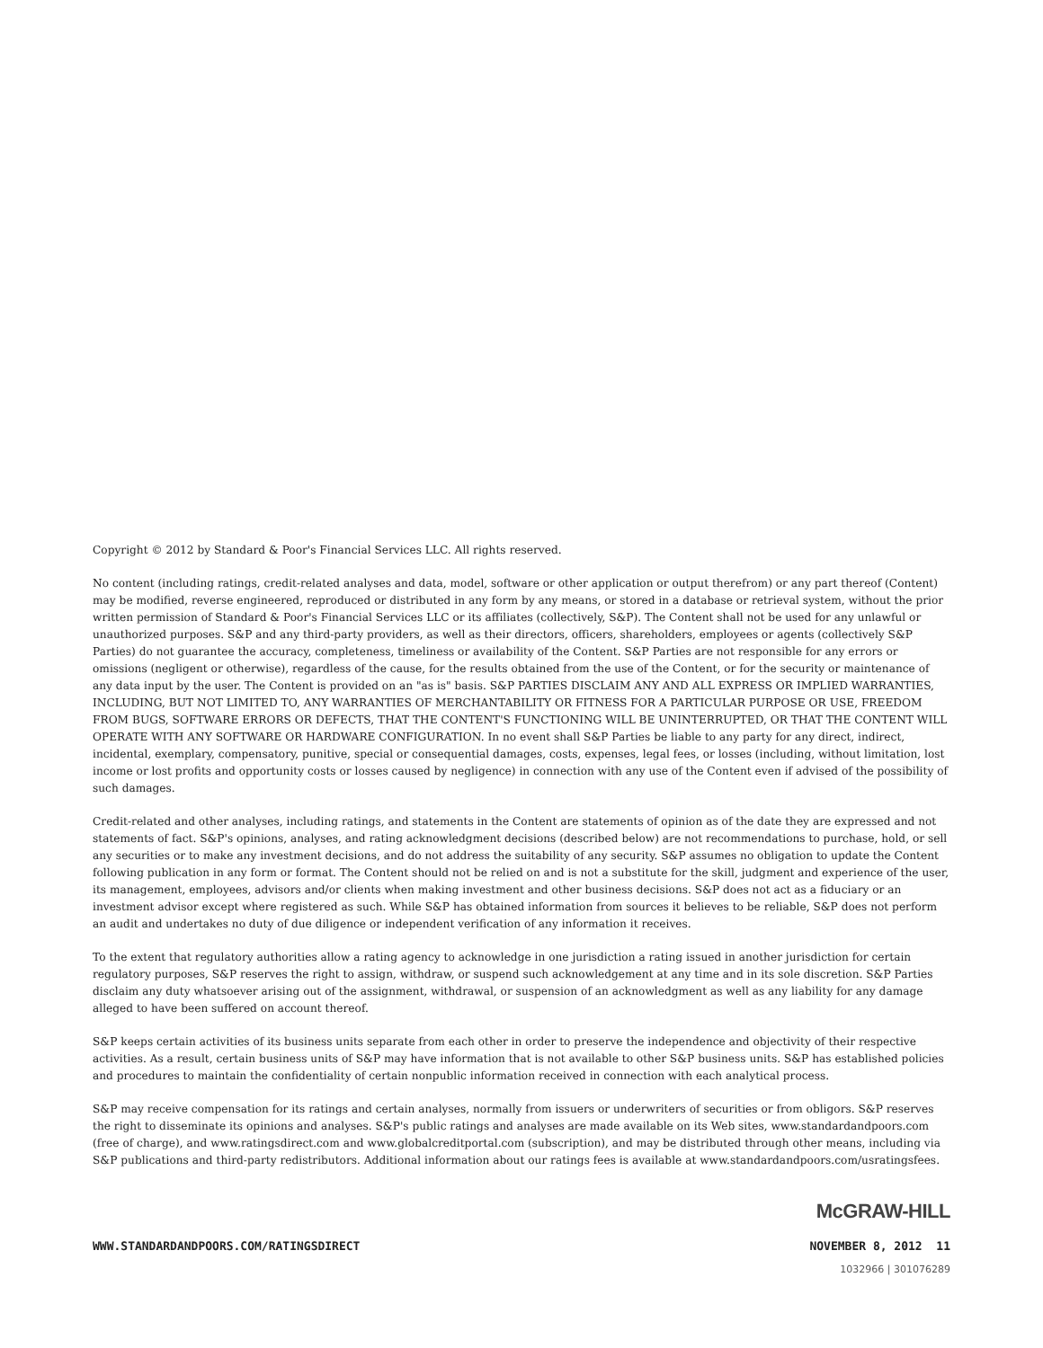Copyright © 2012 by Standard & Poor's Financial Services LLC. All rights reserved.
No content (including ratings, credit-related analyses and data, model, software or other application or output therefrom) or any part thereof (Content) may be modified, reverse engineered, reproduced or distributed in any form by any means, or stored in a database or retrieval system, without the prior written permission of Standard & Poor's Financial Services LLC or its affiliates (collectively, S&P). The Content shall not be used for any unlawful or unauthorized purposes. S&P and any third-party providers, as well as their directors, officers, shareholders, employees or agents (collectively S&P Parties) do not guarantee the accuracy, completeness, timeliness or availability of the Content. S&P Parties are not responsible for any errors or omissions (negligent or otherwise), regardless of the cause, for the results obtained from the use of the Content, or for the security or maintenance of any data input by the user. The Content is provided on an "as is" basis. S&P PARTIES DISCLAIM ANY AND ALL EXPRESS OR IMPLIED WARRANTIES, INCLUDING, BUT NOT LIMITED TO, ANY WARRANTIES OF MERCHANTABILITY OR FITNESS FOR A PARTICULAR PURPOSE OR USE, FREEDOM FROM BUGS, SOFTWARE ERRORS OR DEFECTS, THAT THE CONTENT'S FUNCTIONING WILL BE UNINTERRUPTED, OR THAT THE CONTENT WILL OPERATE WITH ANY SOFTWARE OR HARDWARE CONFIGURATION. In no event shall S&P Parties be liable to any party for any direct, indirect, incidental, exemplary, compensatory, punitive, special or consequential damages, costs, expenses, legal fees, or losses (including, without limitation, lost income or lost profits and opportunity costs or losses caused by negligence) in connection with any use of the Content even if advised of the possibility of such damages.
Credit-related and other analyses, including ratings, and statements in the Content are statements of opinion as of the date they are expressed and not statements of fact. S&P's opinions, analyses, and rating acknowledgment decisions (described below) are not recommendations to purchase, hold, or sell any securities or to make any investment decisions, and do not address the suitability of any security. S&P assumes no obligation to update the Content following publication in any form or format. The Content should not be relied on and is not a substitute for the skill, judgment and experience of the user, its management, employees, advisors and/or clients when making investment and other business decisions. S&P does not act as a fiduciary or an investment advisor except where registered as such. While S&P has obtained information from sources it believes to be reliable, S&P does not perform an audit and undertakes no duty of due diligence or independent verification of any information it receives.
To the extent that regulatory authorities allow a rating agency to acknowledge in one jurisdiction a rating issued in another jurisdiction for certain regulatory purposes, S&P reserves the right to assign, withdraw, or suspend such acknowledgement at any time and in its sole discretion. S&P Parties disclaim any duty whatsoever arising out of the assignment, withdrawal, or suspension of an acknowledgment as well as any liability for any damage alleged to have been suffered on account thereof.
S&P keeps certain activities of its business units separate from each other in order to preserve the independence and objectivity of their respective activities. As a result, certain business units of S&P may have information that is not available to other S&P business units. S&P has established policies and procedures to maintain the confidentiality of certain nonpublic information received in connection with each analytical process.
S&P may receive compensation for its ratings and certain analyses, normally from issuers or underwriters of securities or from obligors. S&P reserves the right to disseminate its opinions and analyses. S&P's public ratings and analyses are made available on its Web sites, www.standardandpoors.com (free of charge), and www.ratingsdirect.com and www.globalcreditportal.com (subscription), and may be distributed through other means, including via S&P publications and third-party redistributors. Additional information about our ratings fees is available at www.standardandpoors.com/usratingsfees.
McGRAW-HILL
WWW.STANDARDANDPOORS.COM/RATINGSDIRECT NOVEMBER 8, 2012 11
1032966 | 301076289